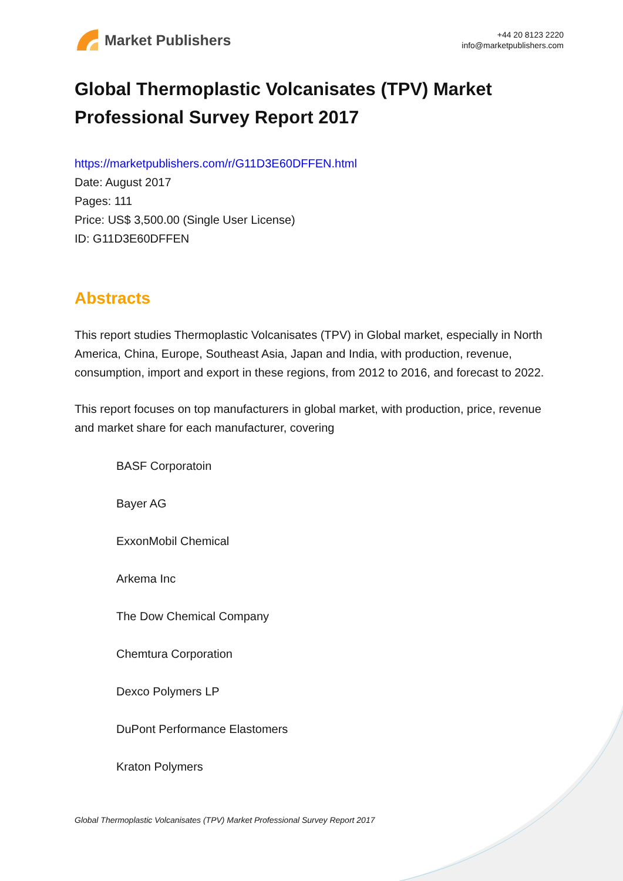Market Publishers
+44 20 8123 2220
info@marketpublishers.com
Global Thermoplastic Volcanisates (TPV) Market Professional Survey Report 2017
https://marketpublishers.com/r/G11D3E60DFFEN.html
Date: August 2017
Pages: 111
Price: US$ 3,500.00 (Single User License)
ID: G11D3E60DFFEN
Abstracts
This report studies Thermoplastic Volcanisates (TPV) in Global market, especially in North America, China, Europe, Southeast Asia, Japan and India, with production, revenue, consumption, import and export in these regions, from 2012 to 2016, and forecast to 2022.
This report focuses on top manufacturers in global market, with production, price, revenue and market share for each manufacturer, covering
BASF Corporatoin
Bayer AG
ExxonMobil Chemical
Arkema Inc
The Dow Chemical Company
Chemtura Corporation
Dexco Polymers LP
DuPont Performance Elastomers
Kraton Polymers
Global Thermoplastic Volcanisates (TPV) Market Professional Survey Report 2017